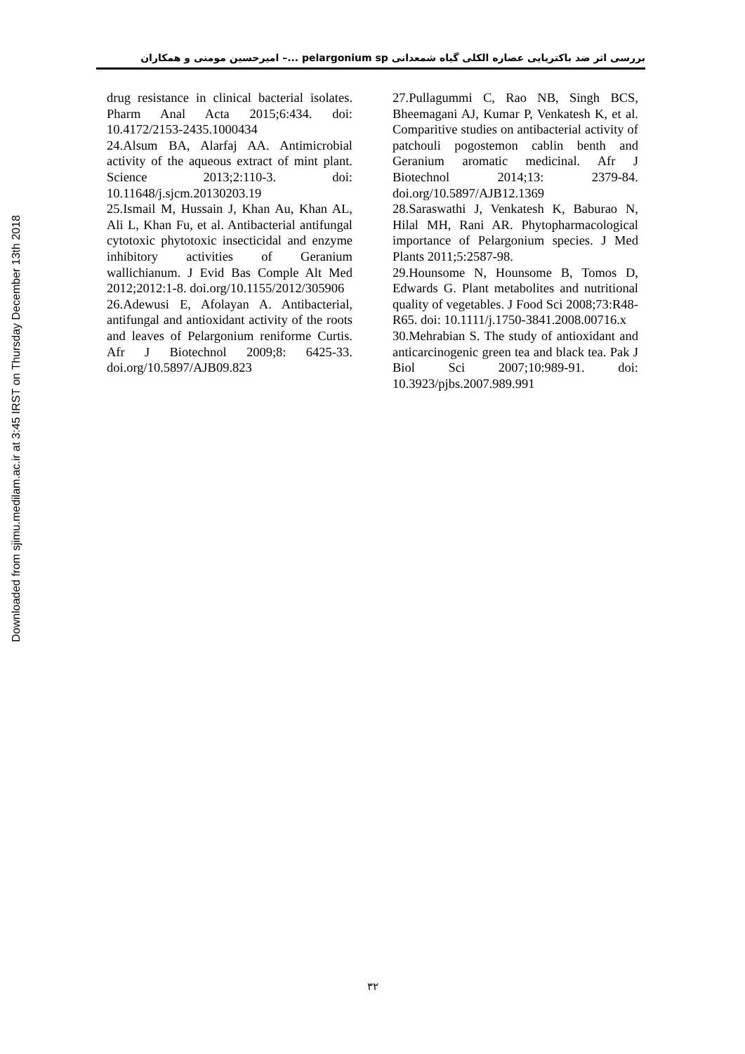Downloaded from sjimu.medilam.ac.ir at 3:45 IRST on Thursday December 13th 2018
بررسی اثر ضد باکتریایی عصاره الکلی گیاه شمعدانی pelargonium sp ...– امیرحسین مومنی و همکاران
drug resistance in clinical bacterial isolates. Pharm Anal Acta 2015;6:434. doi: 10.4172/2153-2435.1000434
24.Alsum BA, Alarfaj AA. Antimicrobial activity of the aqueous extract of mint plant. Science 2013;2:110-3. doi: 10.11648/j.sjcm.20130203.19
25.Ismail M, Hussain J, Khan Au, Khan AL, Ali L, Khan Fu, et al. Antibacterial antifungal cytotoxic phytotoxic insecticidal and enzyme inhibitory activities of Geranium wallichianum. J Evid Bas Comple Alt Med 2012;2012:1-8. doi.org/10.1155/2012/305906
26.Adewusi E, Afolayan A. Antibacterial, antifungal and antioxidant activity of the roots and leaves of Pelargonium reniforme Curtis. Afr J Biotechnol 2009;8: 6425-33. doi.org/10.5897/AJB09.823
27.Pullagummi C, Rao NB, Singh BCS, Bheemagani AJ, Kumar P, Venkatesh K, et al. Comparitive studies on antibacterial activity of patchouli pogostemon cablin benth and Geranium aromatic medicinal. Afr J Biotechnol 2014;13: 2379-84. doi.org/10.5897/AJB12.1369
28.Saraswathi J, Venkatesh K, Baburao N, Hilal MH, Rani AR. Phytopharmacological importance of Pelargonium species. J Med Plants 2011;5:2587-98.
29.Hounsome N, Hounsome B, Tomos D, Edwards G. Plant metabolites and nutritional quality of vegetables. J Food Sci 2008;73:R48-R65. doi: 10.1111/j.1750-3841.2008.00716.x
30.Mehrabian S. The study of antioxidant and anticarcinogenic green tea and black tea. Pak J Biol Sci 2007;10:989-91. doi: 10.3923/pjbs.2007.989.991
۳۲